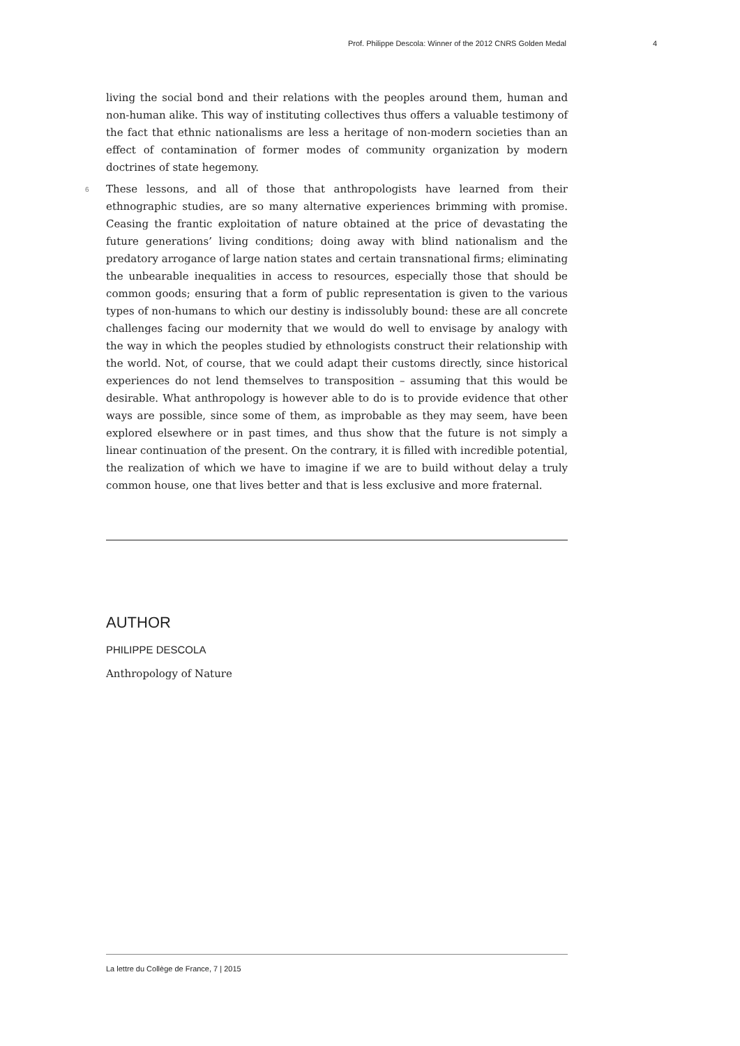Prof. Philippe Descola: Winner of the 2012 CNRS Golden Medal 4
living the social bond and their relations with the peoples around them, human and non-human alike. This way of instituting collectives thus offers a valuable testimony of the fact that ethnic nationalisms are less a heritage of non-modern societies than an effect of contamination of former modes of community organization by modern doctrines of state hegemony.
6 These lessons, and all of those that anthropologists have learned from their ethnographic studies, are so many alternative experiences brimming with promise. Ceasing the frantic exploitation of nature obtained at the price of devastating the future generations’ living conditions; doing away with blind nationalism and the predatory arrogance of large nation states and certain transnational firms; eliminating the unbearable inequalities in access to resources, especially those that should be common goods; ensuring that a form of public representation is given to the various types of non-humans to which our destiny is indissolubly bound: these are all concrete challenges facing our modernity that we would do well to envisage by analogy with the way in which the peoples studied by ethnologists construct their relationship with the world. Not, of course, that we could adapt their customs directly, since historical experiences do not lend themselves to transposition – assuming that this would be desirable. What anthropology is however able to do is to provide evidence that other ways are possible, since some of them, as improbable as they may seem, have been explored elsewhere or in past times, and thus show that the future is not simply a linear continuation of the present. On the contrary, it is filled with incredible potential, the realization of which we have to imagine if we are to build without delay a truly common house, one that lives better and that is less exclusive and more fraternal.
AUTHOR
PHILIPPE DESCOLA
Anthropology of Nature
La lettre du Collège de France, 7 | 2015